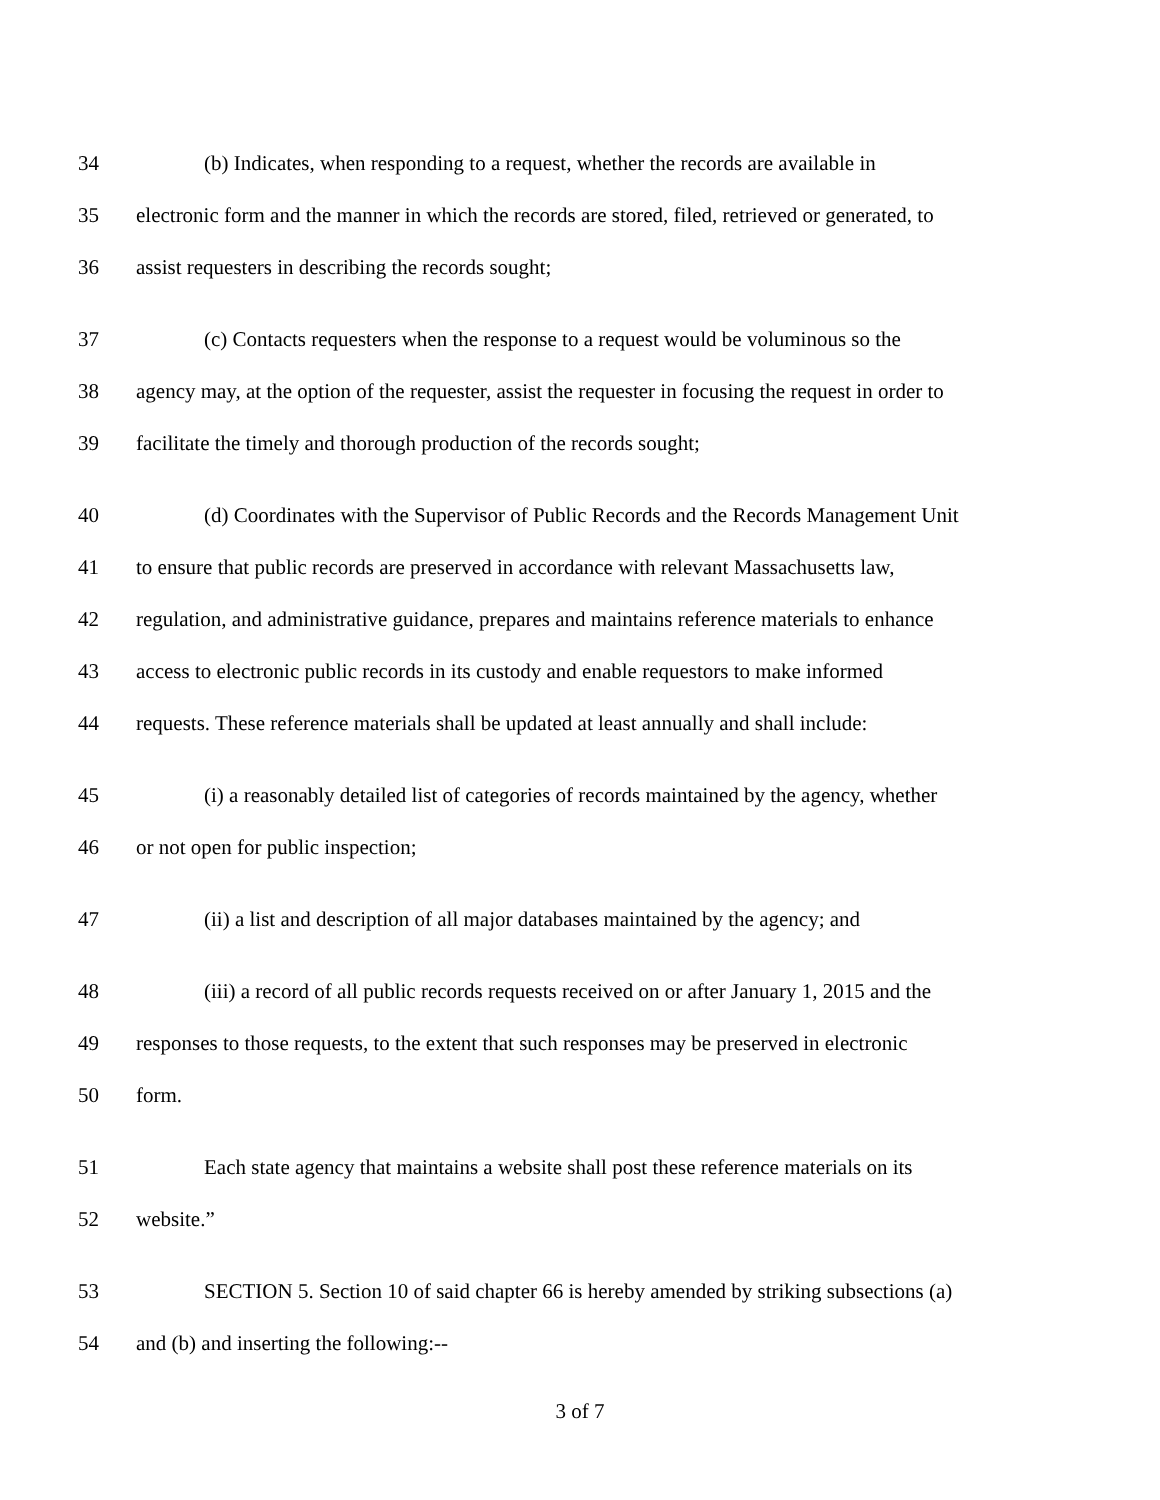34 (b) Indicates, when responding to a request, whether the records are available in
35 electronic form and the manner in which the records are stored, filed, retrieved or generated, to
36 assist requesters in describing the records sought;
37 (c) Contacts requesters when the response to a request would be voluminous so the
38 agency may, at the option of the requester, assist the requester in focusing the request in order to
39 facilitate the timely and thorough production of the records sought;
40 (d) Coordinates with the Supervisor of Public Records and the Records Management Unit
41 to ensure that public records are preserved in accordance with relevant Massachusetts law,
42 regulation, and administrative guidance, prepares and maintains reference materials to enhance
43 access to electronic public records in its custody and enable requestors to make informed
44 requests. These reference materials shall be updated at least annually and shall include:
45 (i) a reasonably detailed list of categories of records maintained by the agency, whether
46 or not open for public inspection;
47 (ii) a list and description of all major databases maintained by the agency; and
48 (iii) a record of all public records requests received on or after January 1, 2015 and the
49 responses to those requests, to the extent that such responses may be preserved in electronic
50 form.
51 Each state agency that maintains a website shall post these reference materials on its
52 website.”
53 SECTION 5. Section 10 of said chapter 66 is hereby amended by striking subsections (a)
54 and (b) and inserting the following:--
3 of 7